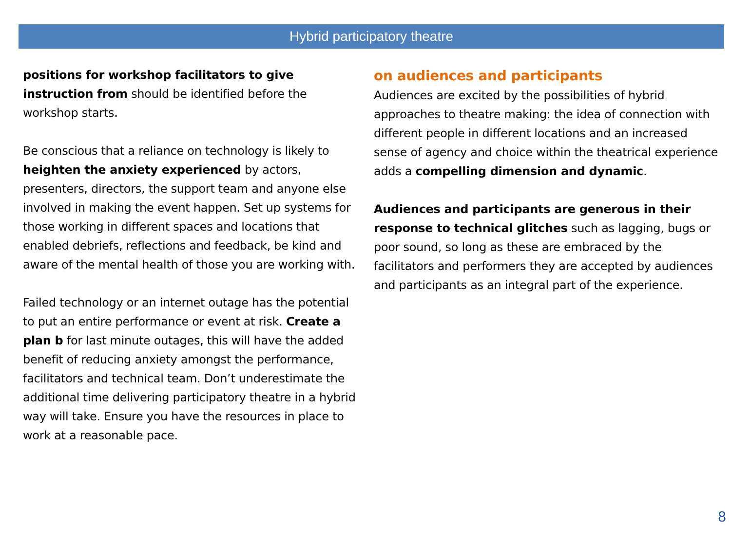Hybrid participatory theatre
positions for workshop facilitators to give instruction from should be identified before the workshop starts.
Be conscious that a reliance on technology is likely to heighten the anxiety experienced by actors, presenters, directors, the support team and anyone else involved in making the event happen. Set up systems for those working in different spaces and locations that enabled debriefs, reflections and feedback, be kind and aware of the mental health of those you are working with.
Failed technology or an internet outage has the potential to put an entire performance or event at risk. Create a plan b for last minute outages, this will have the added benefit of reducing anxiety amongst the performance, facilitators and technical team. Don’t underestimate the additional time delivering participatory theatre in a hybrid way will take. Ensure you have the resources in place to work at a reasonable pace.
on audiences and participants
Audiences are excited by the possibilities of hybrid approaches to theatre making: the idea of connection with different people in different locations and an increased sense of agency and choice within the theatrical experience adds a compelling dimension and dynamic.
Audiences and participants are generous in their response to technical glitches such as lagging, bugs or poor sound, so long as these are embraced by the facilitators and performers they are accepted by audiences and participants as an integral part of the experience.
8